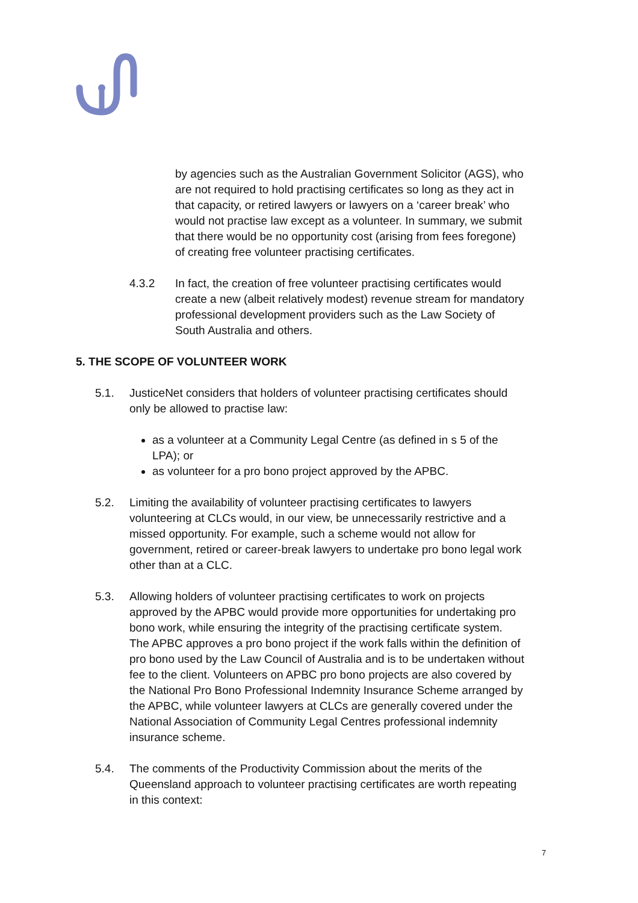by agencies such as the Australian Government Solicitor (AGS), who are not required to hold practising certificates so long as they act in that capacity, or retired lawyers or lawyers on a ‘career break’ who would not practise law except as a volunteer. In summary, we submit that there would be no opportunity cost (arising from fees foregone) of creating free volunteer practising certificates.
4.3.2 In fact, the creation of free volunteer practising certificates would create a new (albeit relatively modest) revenue stream for mandatory professional development providers such as the Law Society of South Australia and others.
5. THE SCOPE OF VOLUNTEER WORK
5.1. JusticeNet considers that holders of volunteer practising certificates should only be allowed to practise law:
as a volunteer at a Community Legal Centre (as defined in s 5 of the LPA); or
as volunteer for a pro bono project approved by the APBC.
5.2. Limiting the availability of volunteer practising certificates to lawyers volunteering at CLCs would, in our view, be unnecessarily restrictive and a missed opportunity. For example, such a scheme would not allow for government, retired or career-break lawyers to undertake pro bono legal work other than at a CLC.
5.3. Allowing holders of volunteer practising certificates to work on projects approved by the APBC would provide more opportunities for undertaking pro bono work, while ensuring the integrity of the practising certificate system. The APBC approves a pro bono project if the work falls within the definition of pro bono used by the Law Council of Australia and is to be undertaken without fee to the client. Volunteers on APBC pro bono projects are also covered by the National Pro Bono Professional Indemnity Insurance Scheme arranged by the APBC, while volunteer lawyers at CLCs are generally covered under the National Association of Community Legal Centres professional indemnity insurance scheme.
5.4. The comments of the Productivity Commission about the merits of the Queensland approach to volunteer practising certificates are worth repeating in this context:
7